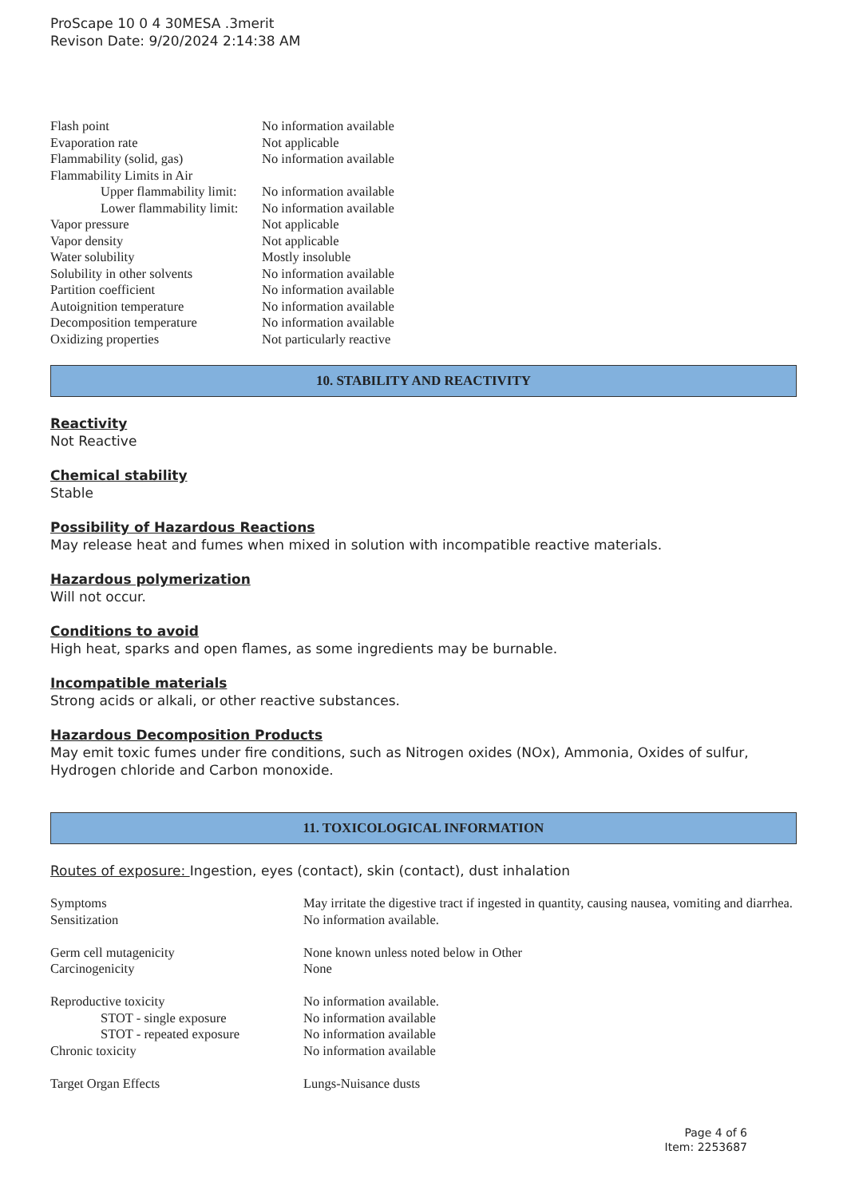ProScape 10 0 4 30MESA .3merit
Revison Date: 9/20/2024 2:14:38 AM
| Flash point | No information available |
| Evaporation rate | Not applicable |
| Flammability (solid, gas) | No information available |
| Flammability Limits in Air | |
| Upper flammability limit: | No information available |
| Lower flammability limit: | No information available |
| Vapor pressure | Not applicable |
| Vapor density | Not applicable |
| Water solubility | Mostly insoluble |
| Solubility in other solvents | No information available |
| Partition coefficient | No information available |
| Autoignition temperature | No information available |
| Decomposition temperature | No information available |
| Oxidizing properties | Not particularly reactive |
10. STABILITY AND REACTIVITY
Reactivity
Not Reactive
Chemical stability
Stable
Possibility of Hazardous Reactions
May release heat and fumes when mixed in solution with incompatible reactive materials.
Hazardous polymerization
Will not occur.
Conditions to avoid
High heat, sparks and open flames, as some ingredients may be burnable.
Incompatible materials
Strong acids or alkali, or other reactive substances.
Hazardous Decomposition Products
May emit toxic fumes under fire conditions, such as Nitrogen oxides (NOx), Ammonia, Oxides of sulfur, Hydrogen chloride and Carbon monoxide.
11. TOXICOLOGICAL INFORMATION
Routes of exposure: Ingestion, eyes (contact), skin (contact), dust inhalation
| Symptoms | May irritate the digestive tract if ingested in quantity, causing nausea, vomiting and diarrhea. |
| Sensitization | No information available. |
| Germ cell mutagenicity | None known unless noted below in Other |
| Carcinogenicity | None |
| Reproductive toxicity | No information available. |
| STOT - single exposure | No information available |
| STOT - repeated exposure | No information available |
| Chronic toxicity | No information available |
| Target Organ Effects | Lungs-Nuisance dusts |
Page 4 of 6
Item: 2253687